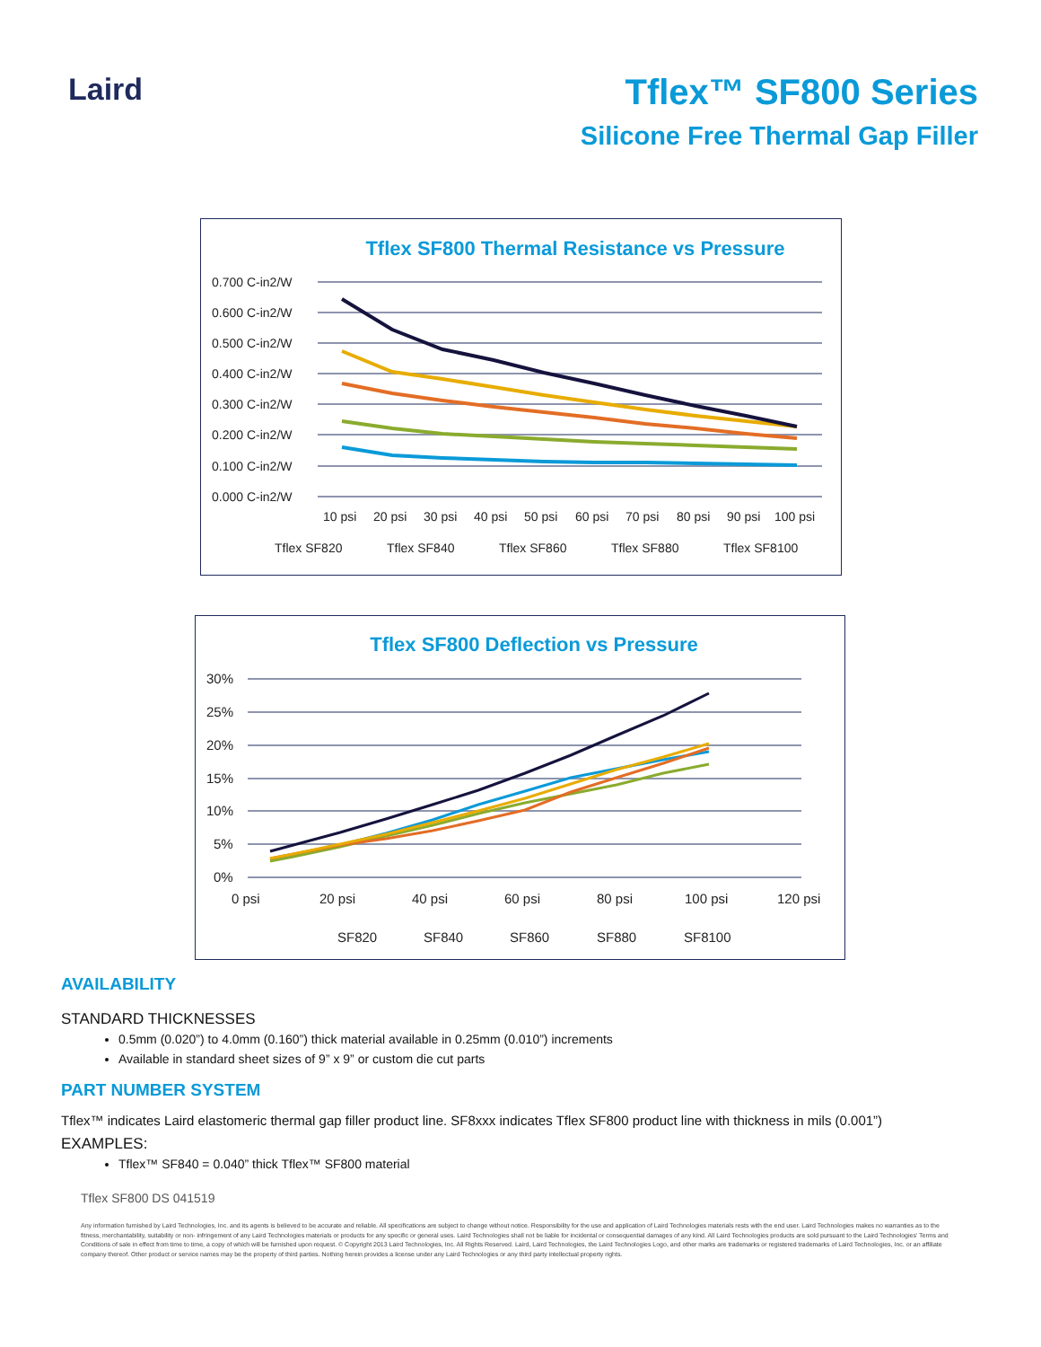Laird
Tflex™ SF800 Series
Silicone Free Thermal Gap Filler
Tflex SF800 Thermal Resistance vs Pressure
0.700 C-in2/W
0.600 C-in2/W
0.500 C-in2/W
0.400 C-in2/W
0.300 C-in2/W
0.200 C-in2/W
0.100 C-in2/W
0.000 C-in2/W
10 psi
20 psi
30 psi
40 psi
50 psi
60 psi
70 psi
80 psi
90 psi
100 psi
Tflex SF820
Tflex SF840
Tflex SF860
Tflex SF880
Tflex SF8100
Tflex SF800 Deflection vs Pressure
30%
25%
20%
15%
10%
5%
0%
0 psi
20 psi
40 psi
60 psi
80 psi
100 psi
120 psi
SF820
SF840
SF860
SF880
SF8100
AVAILABILITY
STANDARD THICKNESSES
0.5mm (0.020”) to 4.0mm (0.160”) thick material available in 0.25mm (0.010”) increments
Available in standard sheet sizes of 9” x 9” or custom die cut parts
PART NUMBER SYSTEM
Tflex™ indicates Laird elastomeric thermal gap filler product line. SF8xxx indicates Tflex SF800 product line with thickness in mils (0.001”)
EXAMPLES:
Tflex™ SF840 = 0.040” thick Tflex™ SF800 material
Tflex SF800 DS 041519
Any information furnished by Laird Technologies, Inc. and its agents is believed to be accurate and reliable. All specifications are subject to change without notice. Responsibility for the use and application of Laird Technologies materials rests with the end user. Laird Technologies makes no warranties as to the fitness, merchantability, suitability or non- infringement of any Laird Technologies materials or products for any specific or general uses. Laird Technologies shall not be liable for incidental or consequential damages of any kind. All Laird Technologies products are sold pursuant to the Laird Technologies' Terms and Conditions of sale in effect from time to time, a copy of which will be furnished upon request. © Copyright 2013 Laird Technologies, Inc. All Rights Reserved. Laird, Laird Technologies, the Laird Technologies Logo, and other marks are trademarks or registered trademarks of Laird Technologies, Inc. or an affiliate company thereof. Other product or service names may be the property of third parties. Nothing herein provides a license under any Laird Technologies or any third party intellectual property rights.